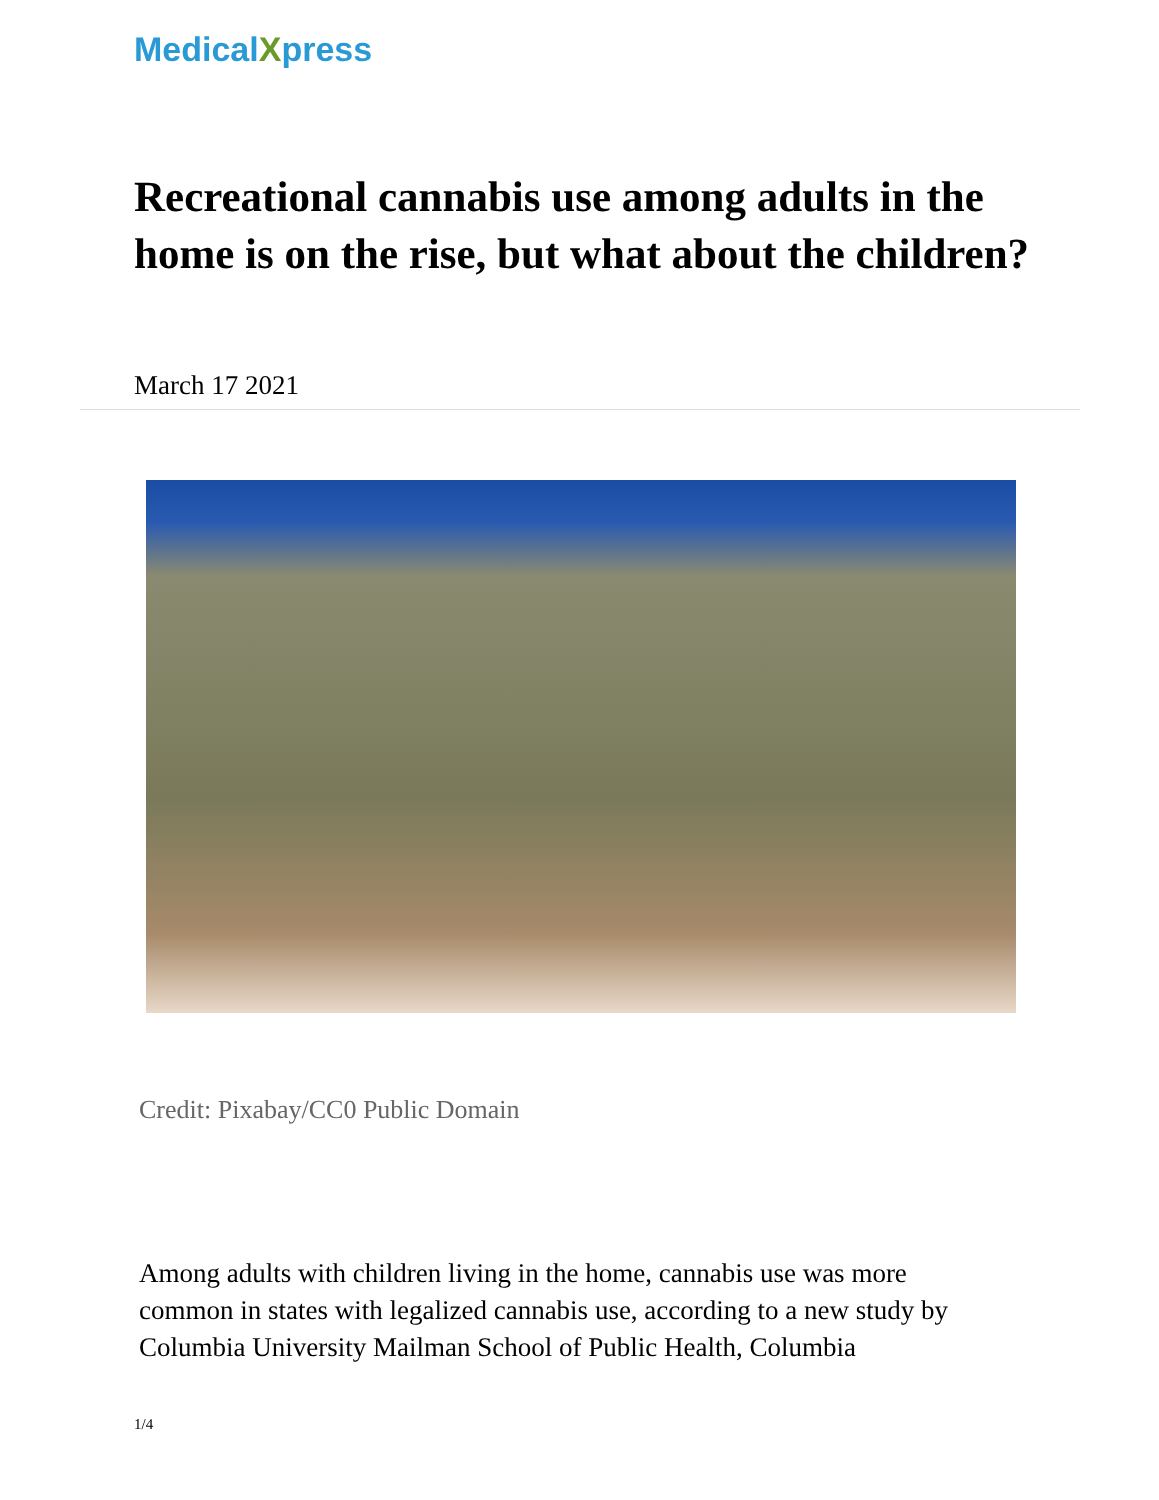MedicalXpress
Recreational cannabis use among adults in the home is on the rise, but what about the children?
March 17 2021
Credit: Pixabay/CC0 Public Domain
Among adults with children living in the home, cannabis use was more common in states with legalized cannabis use, according to a new study by Columbia University Mailman School of Public Health, Columbia
1/4